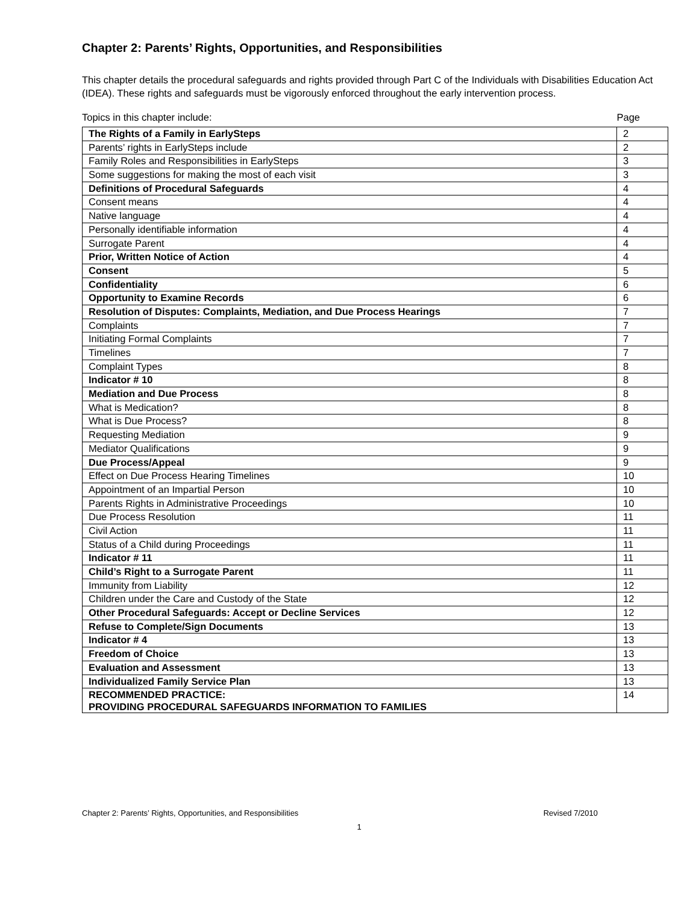Chapter 2: Parents’ Rights, Opportunities, and Responsibilities
This chapter details the procedural safeguards and rights provided through Part C of the Individuals with Disabilities Education Act (IDEA). These rights and safeguards must be vigorously enforced throughout the early intervention process.
Topics in this chapter include: Page
| The Rights of a Family in EarlySteps | 2 |
| Parents’ rights in EarlySteps include | 2 |
| Family Roles and Responsibilities in EarlySteps | 3 |
| Some suggestions for making the most of each visit | 3 |
| Definitions of Procedural Safeguards | 4 |
| Consent means | 4 |
| Native language | 4 |
| Personally identifiable information | 4 |
| Surrogate Parent | 4 |
| Prior, Written Notice of Action | 4 |
| Consent | 5 |
| Confidentiality | 6 |
| Opportunity to Examine Records | 6 |
| Resolution of Disputes: Complaints, Mediation, and Due Process Hearings | 7 |
| Complaints | 7 |
| Initiating Formal Complaints | 7 |
| Timelines | 7 |
| Complaint Types | 8 |
| Indicator # 10 | 8 |
| Mediation and Due Process | 8 |
| What is Medication? | 8 |
| What is Due Process? | 8 |
| Requesting Mediation | 9 |
| Mediator Qualifications | 9 |
| Due Process/Appeal | 9 |
| Effect on Due Process Hearing Timelines | 10 |
| Appointment of an Impartial Person | 10 |
| Parents Rights in Administrative Proceedings | 10 |
| Due Process Resolution | 11 |
| Civil Action | 11 |
| Status of a Child during Proceedings | 11 |
| Indicator # 11 | 11 |
| Child’s Right to a Surrogate Parent | 11 |
| Immunity from Liability | 12 |
| Children under the Care and Custody of the State | 12 |
| Other Procedural Safeguards: Accept or Decline Services | 12 |
| Refuse to Complete/Sign Documents | 13 |
| Indicator # 4 | 13 |
| Freedom of Choice | 13 |
| Evaluation and Assessment | 13 |
| Individualized Family Service Plan | 13 |
| RECOMMENDED PRACTICE: PROVIDING PROCEDURAL SAFEGUARDS INFORMATION TO FAMILIES | 14 |
Chapter 2: Parents’ Rights, Opportunities, and Responsibilities Revised 7/2010
1